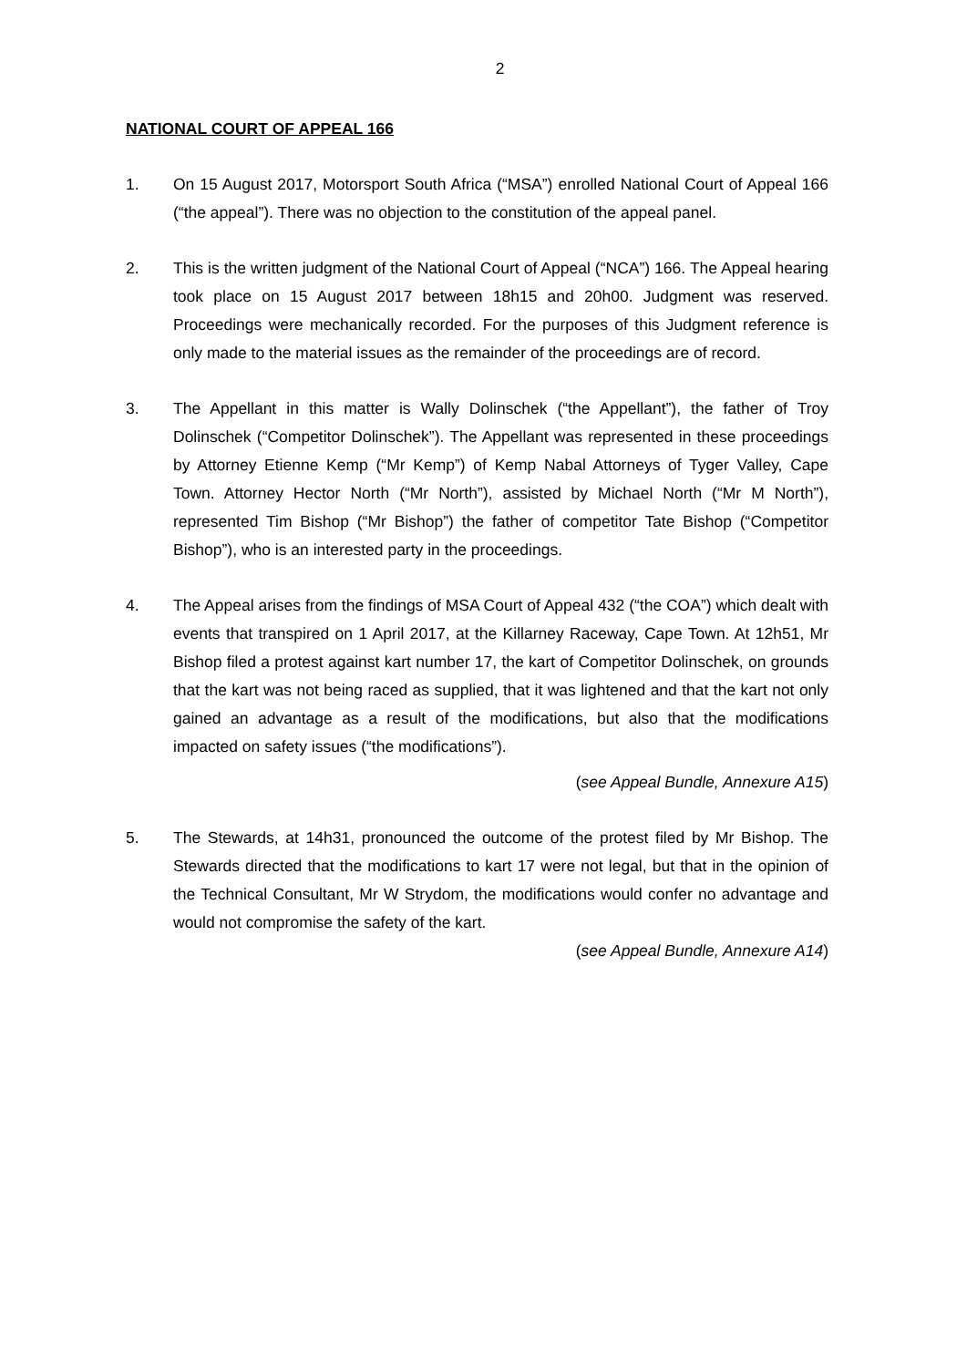2
NATIONAL COURT OF APPEAL 166
1. On 15 August 2017, Motorsport South Africa (“MSA”) enrolled National Court of Appeal 166 (“the appeal”). There was no objection to the constitution of the appeal panel.
2. This is the written judgment of the National Court of Appeal (“NCA”) 166. The Appeal hearing took place on 15 August 2017 between 18h15 and 20h00. Judgment was reserved. Proceedings were mechanically recorded. For the purposes of this Judgment reference is only made to the material issues as the remainder of the proceedings are of record.
3. The Appellant in this matter is Wally Dolinschek (“the Appellant”), the father of Troy Dolinschek (“Competitor Dolinschek”). The Appellant was represented in these proceedings by Attorney Etienne Kemp (“Mr Kemp”) of Kemp Nabal Attorneys of Tyger Valley, Cape Town. Attorney Hector North (“Mr North”), assisted by Michael North (“Mr M North”), represented Tim Bishop (“Mr Bishop”) the father of competitor Tate Bishop (“Competitor Bishop”), who is an interested party in the proceedings.
4. The Appeal arises from the findings of MSA Court of Appeal 432 (“the COA”) which dealt with events that transpired on 1 April 2017, at the Killarney Raceway, Cape Town. At 12h51, Mr Bishop filed a protest against kart number 17, the kart of Competitor Dolinschek, on grounds that the kart was not being raced as supplied, that it was lightened and that the kart not only gained an advantage as a result of the modifications, but also that the modifications impacted on safety issues (“the modifications”).
(see Appeal Bundle, Annexure A15)
5. The Stewards, at 14h31, pronounced the outcome of the protest filed by Mr Bishop. The Stewards directed that the modifications to kart 17 were not legal, but that in the opinion of the Technical Consultant, Mr W Strydom, the modifications would confer no advantage and would not compromise the safety of the kart.
(see Appeal Bundle, Annexure A14)